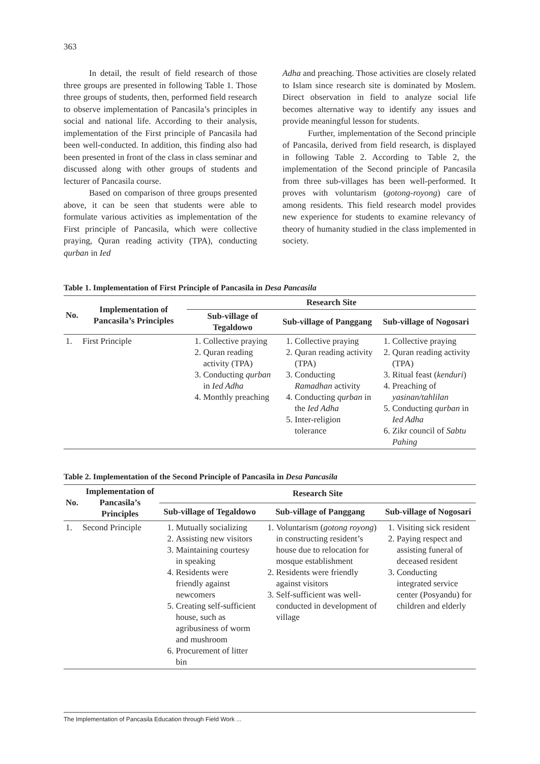363
In detail, the result of field research of those three groups are presented in following Table 1. Those three groups of students, then, performed field research to observe implementation of Pancasila’s principles in social and national life. According to their analysis, implementation of the First principle of Pancasila had been well-conducted. In addition, this finding also had been presented in front of the class in class seminar and discussed along with other groups of students and lecturer of Pancasila course.
Based on comparison of three groups presented above, it can be seen that students were able to formulate various activities as implementation of the First principle of Pancasila, which were collective praying, Quran reading activity (TPA), conducting qurban in Ied
Adha and preaching. Those activities are closely related to Islam since research site is dominated by Moslem. Direct observation in field to analyze social life becomes alternative way to identify any issues and provide meaningful lesson for students.
Further, implementation of the Second principle of Pancasila, derived from field research, is displayed in following Table 2. According to Table 2, the implementation of the Second principle of Pancasila from three sub-villages has been well-performed. It proves with voluntarism (gotong-royong) care of among residents. This field research model provides new experience for students to examine relevancy of theory of humanity studied in the class implemented in society.
Table 1. Implementation of First Principle of Pancasila in Desa Pancasila
| No. | Implementation of Pancasila’s Principles | Research Site | | |
| --- | --- | --- | --- | --- |
| | | Sub-village of Tegaldowo | Sub-village of Panggang | Sub-village of Nogosari |
| 1. | First Principle | 1. Collective praying 2. Quran reading activity (TPA) 3. Conducting qurban in Ied Adha 4. Monthly preaching | 1. Collective praying 2. Quran reading activity (TPA) 3. Conducting Ramadhan activity 4. Conducting qurban in the Ied Adha 5. Inter-religion tolerance | 1. Collective praying 2. Quran reading activity (TPA) 3. Ritual feast ( kenduri ) 4. Preaching of yasinan/tahlilan 5. Conducting qurban in Ied Adha 6. Zikr council of Sabtu Pahing |
Table 2. Implementation of the Second Principle of Pancasila in Desa Pancasila
| No. | Implementation of Pancasila’s Principles | Research Site | | |
| --- | --- | --- | --- | --- |
| | | Sub-village of Tegaldowo | Sub-village of Panggang | Sub-village of Nogosari |
| 1. | Second Principle | 1. Mutually socializing 2. Assisting new visitors 3. Maintaining courtesy in speaking 4. Residents were friendly against newcomers 5. Creating self-sufficient house, such as agribusiness of worm and mushroom 6. Procurement of litter bin | 1. Voluntarism ( gotong royong ) in constructing resident’s house due to relocation for mosque establishment 2. Residents were friendly against visitors 3. Self-sufficient was well-conducted in development of village | 1. Visiting sick resident 2. Paying respect and assisting funeral of deceased resident 3. Conducting integrated service center (Posyandu) for children and elderly |
The Implementation of Pancasila Education through Field Work ...